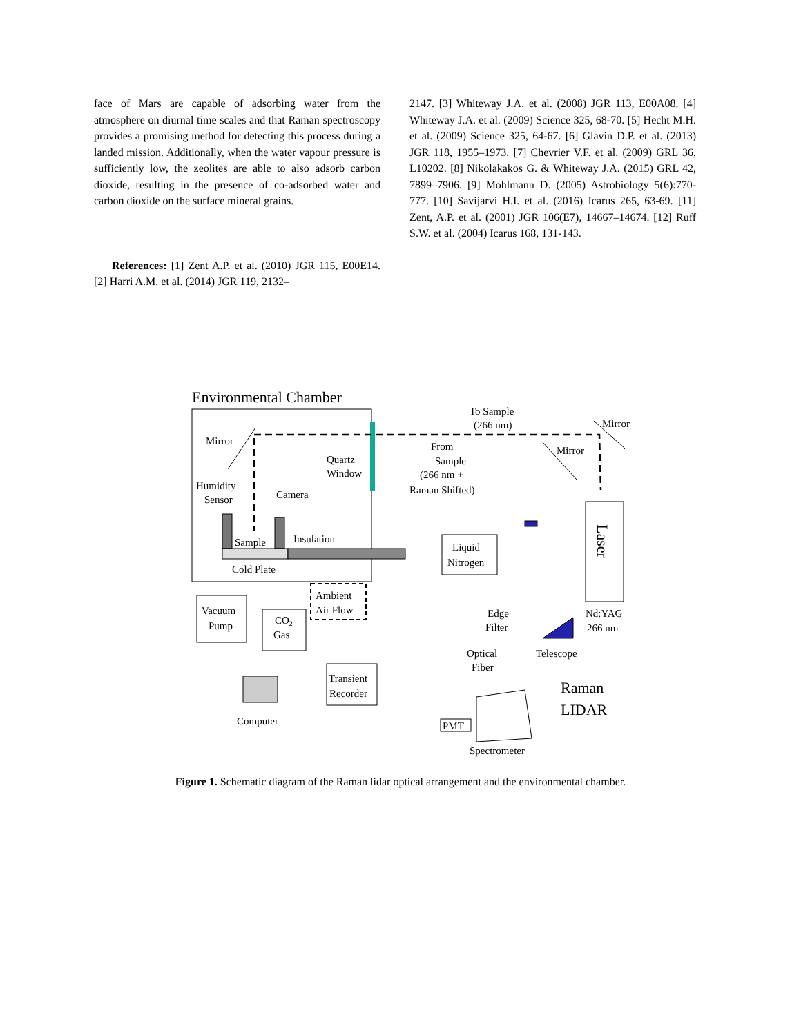face of Mars are capable of adsorbing water from the atmosphere on diurnal time scales and that Raman spectroscopy provides a promising method for detecting this process during a landed mission. Additionally, when the water vapour pressure is sufficiently low, the zeolites are able to also adsorb carbon dioxide, resulting in the presence of co-adsorbed water and carbon dioxide on the surface mineral grains.
References: [1] Zent A.P. et al. (2010) JGR 115, E00E14. [2] Harri A.M. et al. (2014) JGR 119, 2132–
2147. [3] Whiteway J.A. et al. (2008) JGR 113, E00A08. [4] Whiteway J.A. et al. (2009) Science 325, 68-70. [5] Hecht M.H. et al. (2009) Science 325, 64-67. [6] Glavin D.P. et al. (2013) JGR 118, 1955–1973. [7] Chevrier V.F. et al. (2009) GRL 36, L10202. [8] Nikolakakos G. & Whiteway J.A. (2015) GRL 42, 7899–7906. [9] Mohlmann D. (2005) Astrobiology 5(6):770-777. [10] Savijarvi H.I. et al. (2016) Icarus 265, 63-69. [11] Zent, A.P. et al. (2001) JGR 106(E7), 14667–14674. [12] Ruff S.W. et al. (2004) Icarus 168, 131-143.
Environmental Chamber
To Sample
(266 nm)
Mirror
Mirror
Quartz
Window
From
Sample
(266 nm +
Raman Shifted)
Mirror
Humidity
Sensor
Camera
Sample
Insulation
Cold Plate
Liquid
Nitrogen
Laser
Ambient
Air Flow
Vacuum
Pump
CO2
Gas
Edge
Filter
Nd:YAG
266 nm
Optical
Fiber
Telescope
Transient
Recorder
Raman
LIDAR
Computer
PMT
Spectrometer
Figure 1. Schematic diagram of the Raman lidar optical arrangement and the environmental chamber.